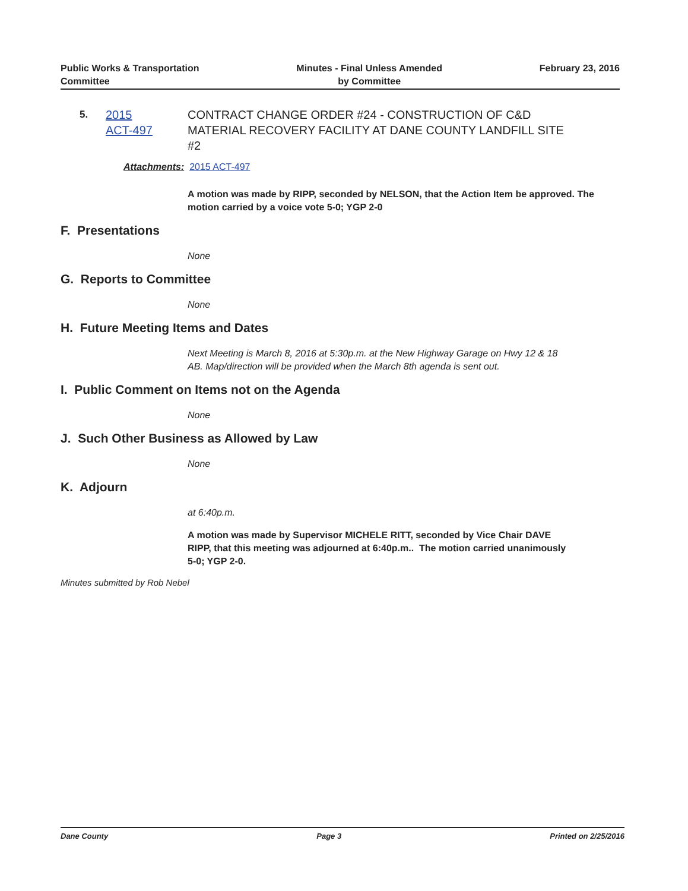Public Works & Transportation
Committee
Minutes - Final Unless Amended
by Committee
February 23, 2016
5.
2015
ACT-497
CONTRACT CHANGE ORDER #24 - CONSTRUCTION OF C&D MATERIAL RECOVERY FACILITY AT DANE COUNTY LANDFILL SITE #2
Attachments: 2015 ACT-497
A motion was made by RIPP, seconded by NELSON, that the Action Item be approved. The motion carried by a voice vote 5-0; YGP 2-0
F. Presentations
None
G. Reports to Committee
None
H. Future Meeting Items and Dates
Next Meeting is March 8, 2016 at 5:30p.m. at the New Highway Garage on Hwy 12 & 18 AB. Map/direction will be provided when the March 8th agenda is sent out.
I. Public Comment on Items not on the Agenda
None
J. Such Other Business as Allowed by Law
None
K. Adjourn
at 6:40p.m.
A motion was made by Supervisor MICHELE RITT, seconded by Vice Chair DAVE RIPP, that this meeting was adjourned at 6:40p.m.. The motion carried unanimously 5-0; YGP 2-0.
Minutes submitted by Rob Nebel
Dane County Page 3 Printed on 2/25/2016